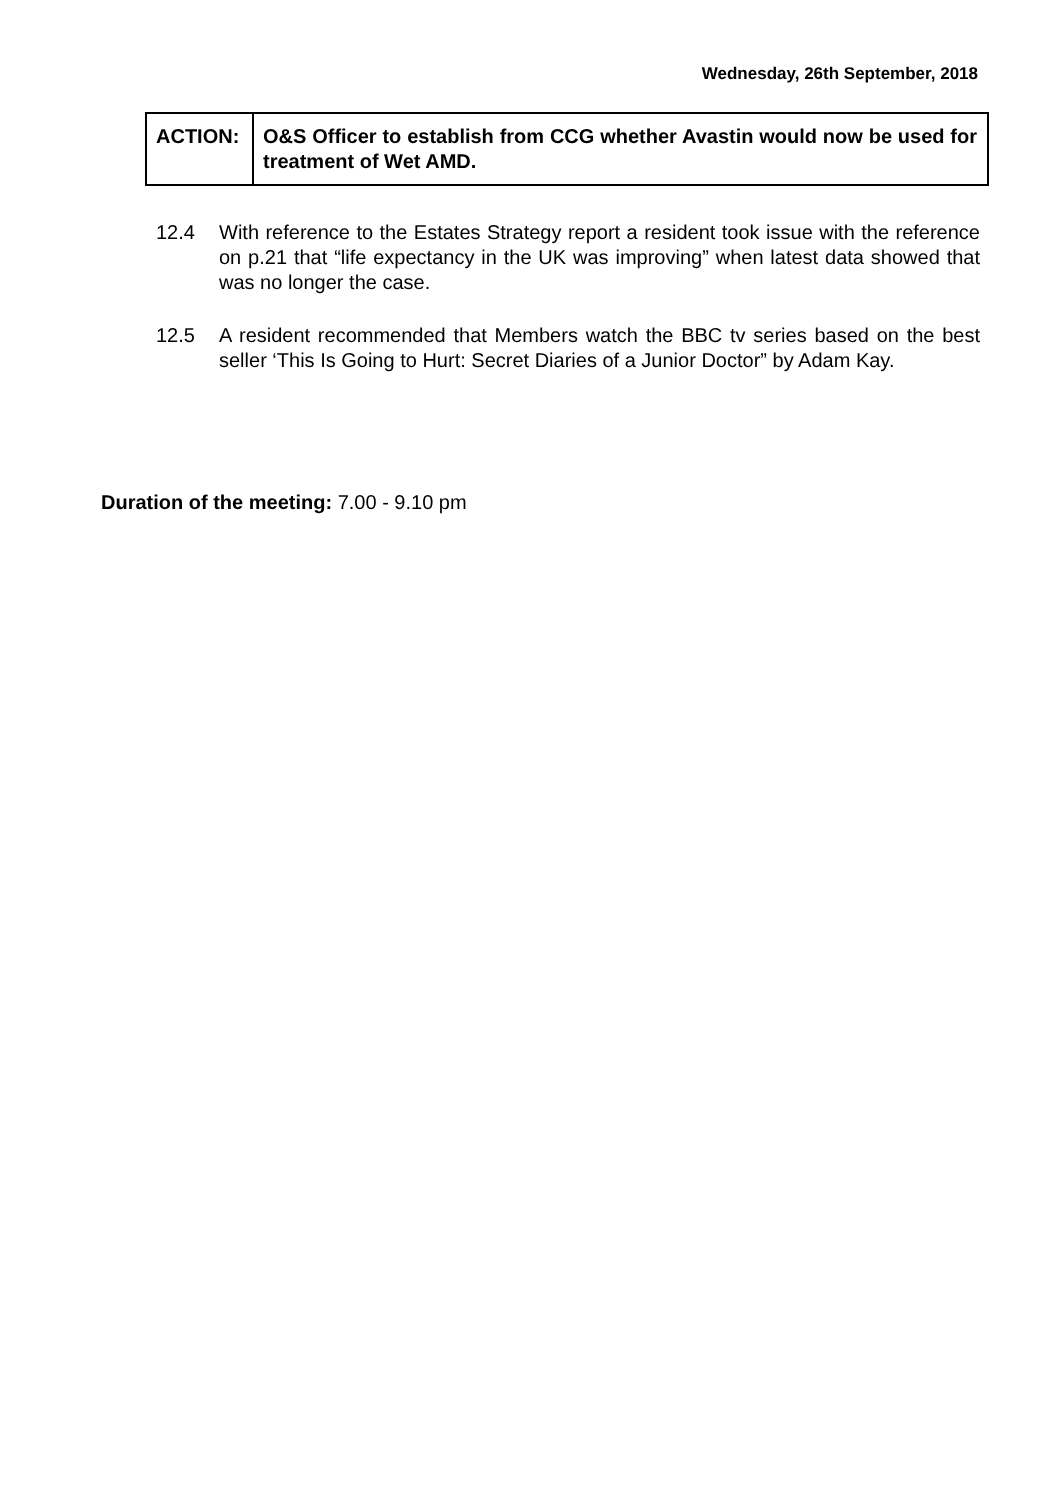Wednesday, 26th September, 2018
| ACTION: | O&S Officer to establish from CCG whether Avastin would now be used for treatment of Wet AMD. |
12.4 With reference to the Estates Strategy report a resident took issue with the reference on p.21 that “life expectancy in the UK was improving” when latest data showed that was no longer the case.
12.5 A resident recommended that Members watch the BBC tv series based on the best seller ‘This Is Going to Hurt: Secret Diaries of a Junior Doctor” by Adam Kay.
Duration of the meeting: 7.00 - 9.10 pm